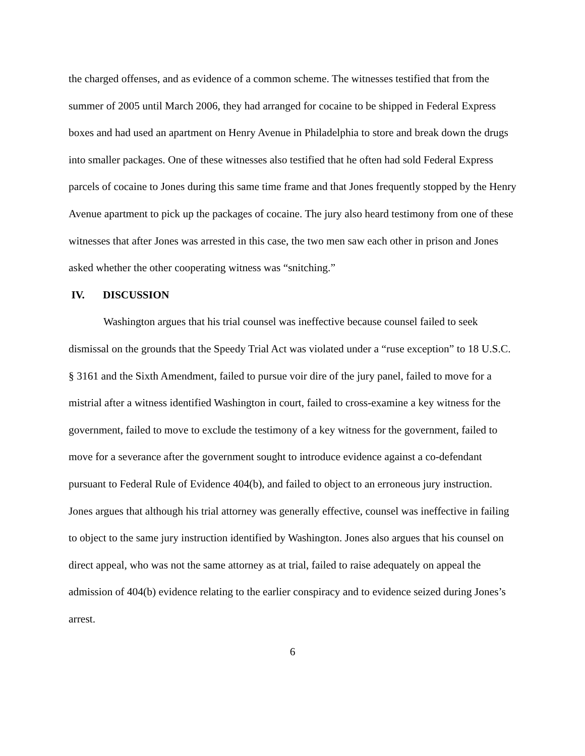the charged offenses, and as evidence of a common scheme. The witnesses testified that from the summer of 2005 until March 2006, they had arranged for cocaine to be shipped in Federal Express boxes and had used an apartment on Henry Avenue in Philadelphia to store and break down the drugs into smaller packages. One of these witnesses also testified that he often had sold Federal Express parcels of cocaine to Jones during this same time frame and that Jones frequently stopped by the Henry Avenue apartment to pick up the packages of cocaine. The jury also heard testimony from one of these witnesses that after Jones was arrested in this case, the two men saw each other in prison and Jones asked whether the other cooperating witness was “snitching.”
IV. DISCUSSION
Washington argues that his trial counsel was ineffective because counsel failed to seek dismissal on the grounds that the Speedy Trial Act was violated under a “ruse exception” to 18 U.S.C. § 3161 and the Sixth Amendment, failed to pursue voir dire of the jury panel, failed to move for a mistrial after a witness identified Washington in court, failed to cross-examine a key witness for the government, failed to move to exclude the testimony of a key witness for the government, failed to move for a severance after the government sought to introduce evidence against a co-defendant pursuant to Federal Rule of Evidence 404(b), and failed to object to an erroneous jury instruction. Jones argues that although his trial attorney was generally effective, counsel was ineffective in failing to object to the same jury instruction identified by Washington. Jones also argues that his counsel on direct appeal, who was not the same attorney as at trial, failed to raise adequately on appeal the admission of 404(b) evidence relating to the earlier conspiracy and to evidence seized during Jones’s arrest.
6